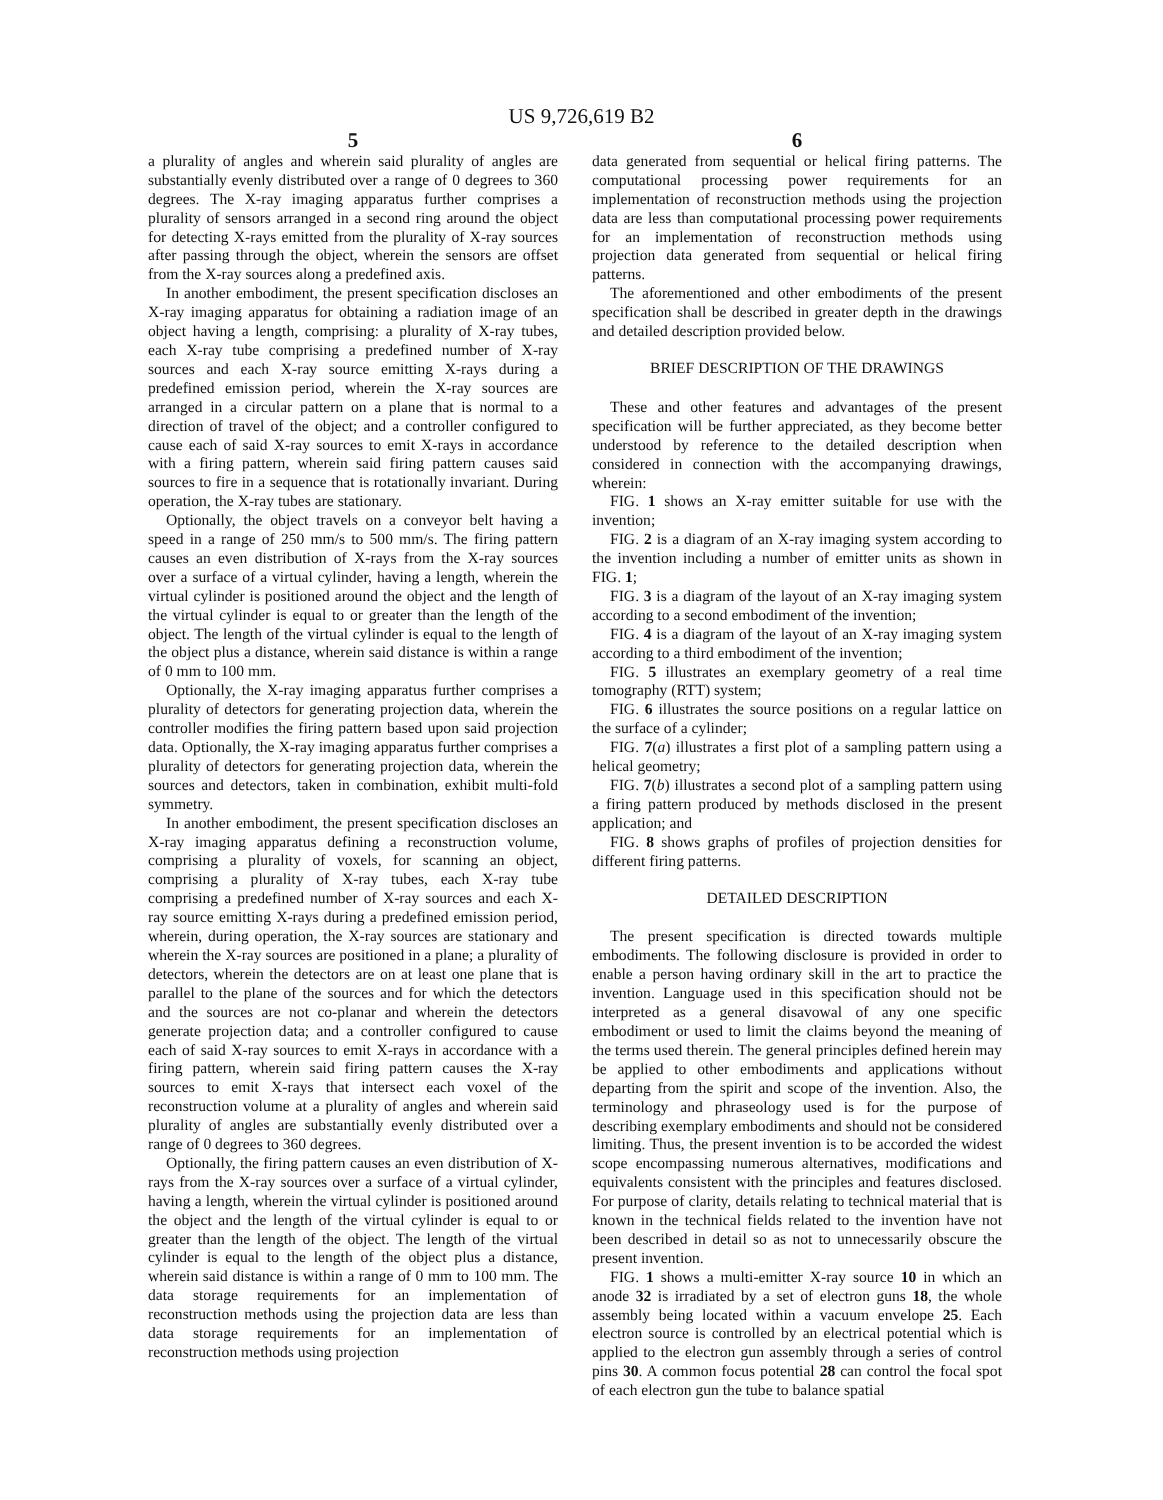US 9,726,619 B2
5
a plurality of angles and wherein said plurality of angles are substantially evenly distributed over a range of 0 degrees to 360 degrees. The X-ray imaging apparatus further comprises a plurality of sensors arranged in a second ring around the object for detecting X-rays emitted from the plurality of X-ray sources after passing through the object, wherein the sensors are offset from the X-ray sources along a predefined axis.
In another embodiment, the present specification discloses an X-ray imaging apparatus for obtaining a radiation image of an object having a length, comprising: a plurality of X-ray tubes, each X-ray tube comprising a predefined number of X-ray sources and each X-ray source emitting X-rays during a predefined emission period, wherein the X-ray sources are arranged in a circular pattern on a plane that is normal to a direction of travel of the object; and a controller configured to cause each of said X-ray sources to emit X-rays in accordance with a firing pattern, wherein said firing pattern causes said sources to fire in a sequence that is rotationally invariant. During operation, the X-ray tubes are stationary.
Optionally, the object travels on a conveyor belt having a speed in a range of 250 mm/s to 500 mm/s. The firing pattern causes an even distribution of X-rays from the X-ray sources over a surface of a virtual cylinder, having a length, wherein the virtual cylinder is positioned around the object and the length of the virtual cylinder is equal to or greater than the length of the object. The length of the virtual cylinder is equal to the length of the object plus a distance, wherein said distance is within a range of 0 mm to 100 mm.
Optionally, the X-ray imaging apparatus further comprises a plurality of detectors for generating projection data, wherein the controller modifies the firing pattern based upon said projection data. Optionally, the X-ray imaging apparatus further comprises a plurality of detectors for generating projection data, wherein the sources and detectors, taken in combination, exhibit multi-fold symmetry.
In another embodiment, the present specification discloses an X-ray imaging apparatus defining a reconstruction volume, comprising a plurality of voxels, for scanning an object, comprising a plurality of X-ray tubes, each X-ray tube comprising a predefined number of X-ray sources and each X-ray source emitting X-rays during a predefined emission period, wherein, during operation, the X-ray sources are stationary and wherein the X-ray sources are positioned in a plane; a plurality of detectors, wherein the detectors are on at least one plane that is parallel to the plane of the sources and for which the detectors and the sources are not co-planar and wherein the detectors generate projection data; and a controller configured to cause each of said X-ray sources to emit X-rays in accordance with a firing pattern, wherein said firing pattern causes the X-ray sources to emit X-rays that intersect each voxel of the reconstruction volume at a plurality of angles and wherein said plurality of angles are substantially evenly distributed over a range of 0 degrees to 360 degrees.
Optionally, the firing pattern causes an even distribution of X-rays from the X-ray sources over a surface of a virtual cylinder, having a length, wherein the virtual cylinder is positioned around the object and the length of the virtual cylinder is equal to or greater than the length of the object. The length of the virtual cylinder is equal to the length of the object plus a distance, wherein said distance is within a range of 0 mm to 100 mm. The data storage requirements for an implementation of reconstruction methods using the projection data are less than data storage requirements for an implementation of reconstruction methods using projection
6
data generated from sequential or helical firing patterns. The computational processing power requirements for an implementation of reconstruction methods using the projection data are less than computational processing power requirements for an implementation of reconstruction methods using projection data generated from sequential or helical firing patterns.
The aforementioned and other embodiments of the present specification shall be described in greater depth in the drawings and detailed description provided below.
BRIEF DESCRIPTION OF THE DRAWINGS
These and other features and advantages of the present specification will be further appreciated, as they become better understood by reference to the detailed description when considered in connection with the accompanying drawings, wherein:
FIG. 1 shows an X-ray emitter suitable for use with the invention;
FIG. 2 is a diagram of an X-ray imaging system according to the invention including a number of emitter units as shown in FIG. 1;
FIG. 3 is a diagram of the layout of an X-ray imaging system according to a second embodiment of the invention;
FIG. 4 is a diagram of the layout of an X-ray imaging system according to a third embodiment of the invention;
FIG. 5 illustrates an exemplary geometry of a real time tomography (RTT) system;
FIG. 6 illustrates the source positions on a regular lattice on the surface of a cylinder;
FIG. 7(a) illustrates a first plot of a sampling pattern using a helical geometry;
FIG. 7(b) illustrates a second plot of a sampling pattern using a firing pattern produced by methods disclosed in the present application; and
FIG. 8 shows graphs of profiles of projection densities for different firing patterns.
DETAILED DESCRIPTION
The present specification is directed towards multiple embodiments. The following disclosure is provided in order to enable a person having ordinary skill in the art to practice the invention. Language used in this specification should not be interpreted as a general disavowal of any one specific embodiment or used to limit the claims beyond the meaning of the terms used therein. The general principles defined herein may be applied to other embodiments and applications without departing from the spirit and scope of the invention. Also, the terminology and phraseology used is for the purpose of describing exemplary embodiments and should not be considered limiting. Thus, the present invention is to be accorded the widest scope encompassing numerous alternatives, modifications and equivalents consistent with the principles and features disclosed. For purpose of clarity, details relating to technical material that is known in the technical fields related to the invention have not been described in detail so as not to unnecessarily obscure the present invention.
FIG. 1 shows a multi-emitter X-ray source 10 in which an anode 32 is irradiated by a set of electron guns 18, the whole assembly being located within a vacuum envelope 25. Each electron source is controlled by an electrical potential which is applied to the electron gun assembly through a series of control pins 30. A common focus potential 28 can control the focal spot of each electron gun the tube to balance spatial